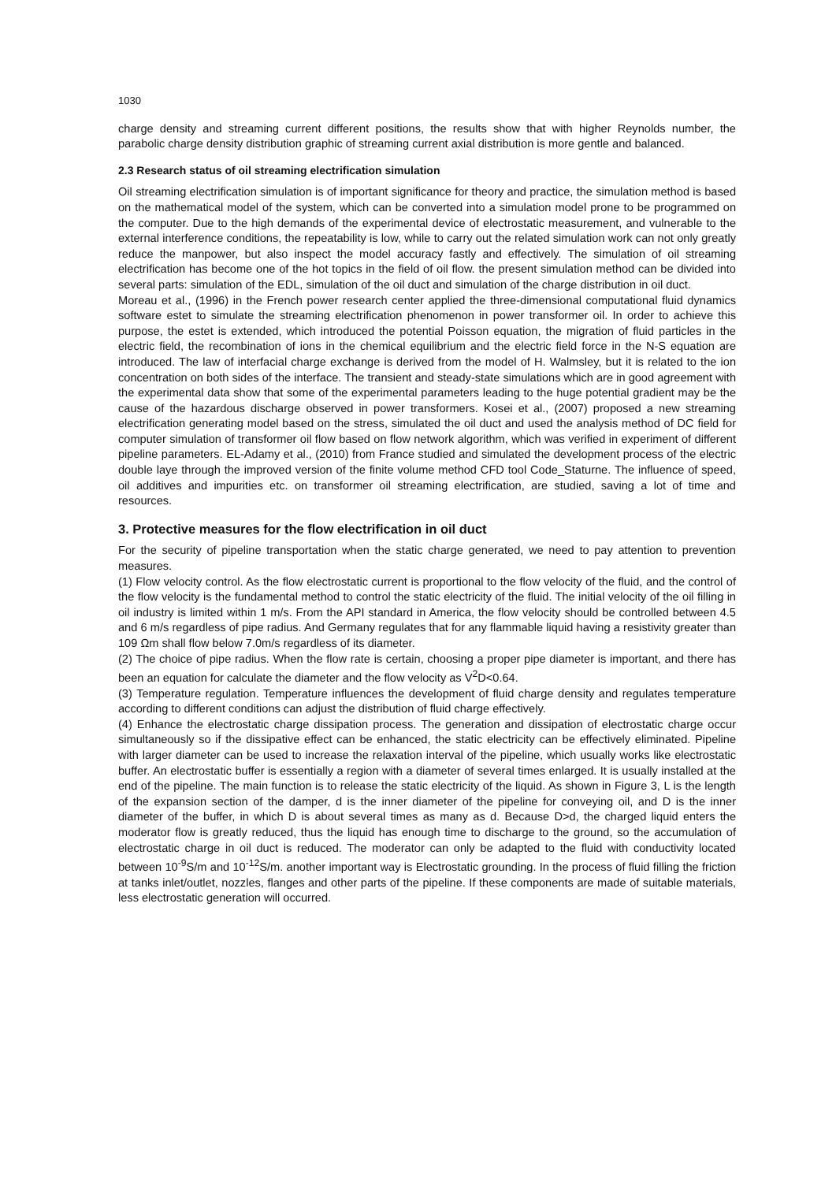1030
charge density and streaming current different positions, the results show that with higher Reynolds number, the parabolic charge density distribution graphic of streaming current axial distribution is more gentle and balanced.
2.3 Research status of oil streaming electrification simulation
Oil streaming electrification simulation is of important significance for theory and practice, the simulation method is based on the mathematical model of the system, which can be converted into a simulation model prone to be programmed on the computer. Due to the high demands of the experimental device of electrostatic measurement, and vulnerable to the external interference conditions, the repeatability is low, while to carry out the related simulation work can not only greatly reduce the manpower, but also inspect the model accuracy fastly and effectively. The simulation of oil streaming electrification has become one of the hot topics in the field of oil flow. the present simulation method can be divided into several parts: simulation of the EDL, simulation of the oil duct and simulation of the charge distribution in oil duct.
Moreau et al., (1996) in the French power research center applied the three-dimensional computational fluid dynamics software estet to simulate the streaming electrification phenomenon in power transformer oil. In order to achieve this purpose, the estet is extended, which introduced the potential Poisson equation, the migration of fluid particles in the electric field, the recombination of ions in the chemical equilibrium and the electric field force in the N-S equation are introduced. The law of interfacial charge exchange is derived from the model of H. Walmsley, but it is related to the ion concentration on both sides of the interface. The transient and steady-state simulations which are in good agreement with the experimental data show that some of the experimental parameters leading to the huge potential gradient may be the cause of the hazardous discharge observed in power transformers. Kosei et al., (2007) proposed a new streaming electrification generating model based on the stress, simulated the oil duct and used the analysis method of DC field for computer simulation of transformer oil flow based on flow network algorithm, which was verified in experiment of different pipeline parameters. EL-Adamy et al., (2010) from France studied and simulated the development process of the electric double laye through the improved version of the finite volume method CFD tool Code_Staturne. The influence of speed, oil additives and impurities etc. on transformer oil streaming electrification, are studied, saving a lot of time and resources.
3. Protective measures for the flow electrification in oil duct
For the security of pipeline transportation when the static charge generated, we need to pay attention to prevention measures.
(1) Flow velocity control. As the flow electrostatic current is proportional to the flow velocity of the fluid, and the control of the flow velocity is the fundamental method to control the static electricity of the fluid. The initial velocity of the oil filling in oil industry is limited within 1 m/s. From the API standard in America, the flow velocity should be controlled between 4.5 and 6 m/s regardless of pipe radius. And Germany regulates that for any flammable liquid having a resistivity greater than 109 Ωm shall flow below 7.0m/s regardless of its diameter.
(2) The choice of pipe radius. When the flow rate is certain, choosing a proper pipe diameter is important, and there has been an equation for calculate the diameter and the flow velocity as V<sup>2</sup>D<0.64.
(3) Temperature regulation. Temperature influences the development of fluid charge density and regulates temperature according to different conditions can adjust the distribution of fluid charge effectively.
(4) Enhance the electrostatic charge dissipation process. The generation and dissipation of electrostatic charge occur simultaneously so if the dissipative effect can be enhanced, the static electricity can be effectively eliminated. Pipeline with larger diameter can be used to increase the relaxation interval of the pipeline, which usually works like electrostatic buffer. An electrostatic buffer is essentially a region with a diameter of several times enlarged. It is usually installed at the end of the pipeline. The main function is to release the static electricity of the liquid. As shown in Figure 3, L is the length of the expansion section of the damper, d is the inner diameter of the pipeline for conveying oil, and D is the inner diameter of the buffer, in which D is about several times as many as d. Because D>d, the charged liquid enters the moderator flow is greatly reduced, thus the liquid has enough time to discharge to the ground, so the accumulation of electrostatic charge in oil duct is reduced. The moderator can only be adapted to the fluid with conductivity located between 10<sup>-9</sup>S/m and 10<sup>-12</sup>S/m. another important way is Electrostatic grounding. In the process of fluid filling the friction at tanks inlet/outlet, nozzles, flanges and other parts of the pipeline. If these components are made of suitable materials, less electrostatic generation will occurred.